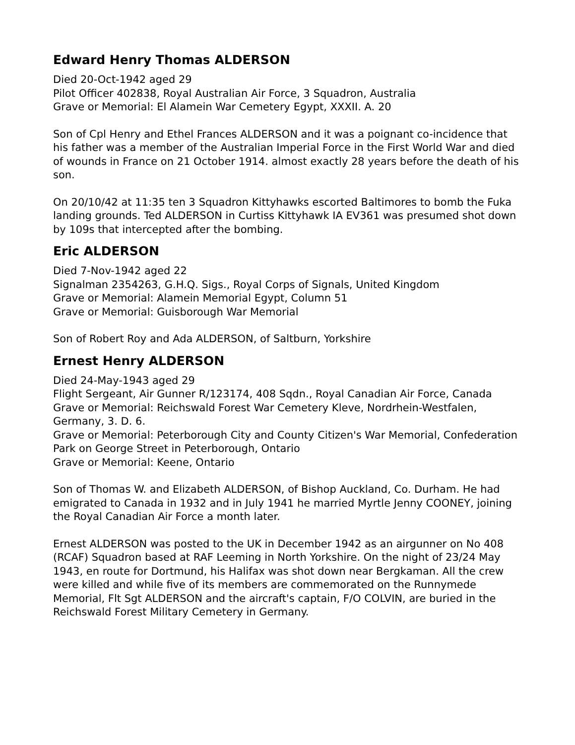Edward Henry Thomas ALDERSON
Died 20-Oct-1942 aged 29
Pilot Officer 402838, Royal Australian Air Force, 3 Squadron, Australia
Grave or Memorial: El Alamein War Cemetery Egypt, XXXII. A. 20
Son of Cpl Henry and Ethel Frances ALDERSON and it was a poignant co-incidence that his father was a member of the Australian Imperial Force in the First World War and died of wounds in France on 21 October 1914. almost exactly 28 years before the death of his son.
On 20/10/42 at 11:35 ten 3 Squadron Kittyhawks escorted Baltimores to bomb the Fuka landing grounds. Ted ALDERSON in Curtiss Kittyhawk IA EV361 was presumed shot down by 109s that intercepted after the bombing.
Eric ALDERSON
Died 7-Nov-1942 aged 22
Signalman 2354263, G.H.Q. Sigs., Royal Corps of Signals, United Kingdom
Grave or Memorial: Alamein Memorial Egypt, Column 51
Grave or Memorial: Guisborough War Memorial
Son of Robert Roy and Ada ALDERSON, of Saltburn, Yorkshire
Ernest Henry ALDERSON
Died 24-May-1943 aged 29
Flight Sergeant, Air Gunner R/123174, 408 Sqdn., Royal Canadian Air Force, Canada
Grave or Memorial: Reichswald Forest War Cemetery Kleve, Nordrhein-Westfalen, Germany, 3. D. 6.
Grave or Memorial: Peterborough City and County Citizen's War Memorial, Confederation Park on George Street in Peterborough, Ontario
Grave or Memorial: Keene, Ontario
Son of Thomas W. and Elizabeth ALDERSON, of Bishop Auckland, Co. Durham. He had emigrated to Canada in 1932 and in July 1941 he married Myrtle Jenny COONEY, joining the Royal Canadian Air Force a month later.
Ernest ALDERSON was posted to the UK in December 1942 as an airgunner on No 408 (RCAF) Squadron based at RAF Leeming in North Yorkshire. On the night of 23/24 May 1943, en route for Dortmund, his Halifax was shot down near Bergkaman. All the crew were killed and while five of its members are commemorated on the Runnymede Memorial, Flt Sgt ALDERSON and the aircraft's captain, F/O COLVIN, are buried in the Reichswald Forest Military Cemetery in Germany.